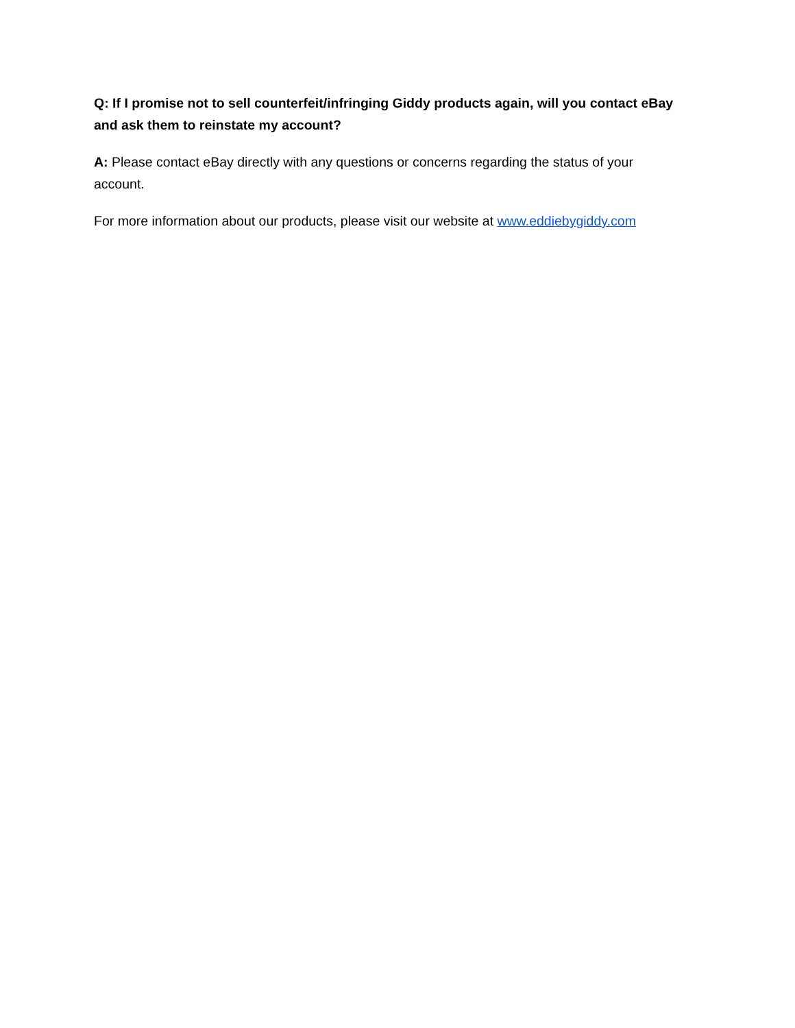Q: If I promise not to sell counterfeit/infringing Giddy products again, will you contact eBay and ask them to reinstate my account?
A: Please contact eBay directly with any questions or concerns regarding the status of your account.
For more information about our products, please visit our website at www.eddiebygiddy.com